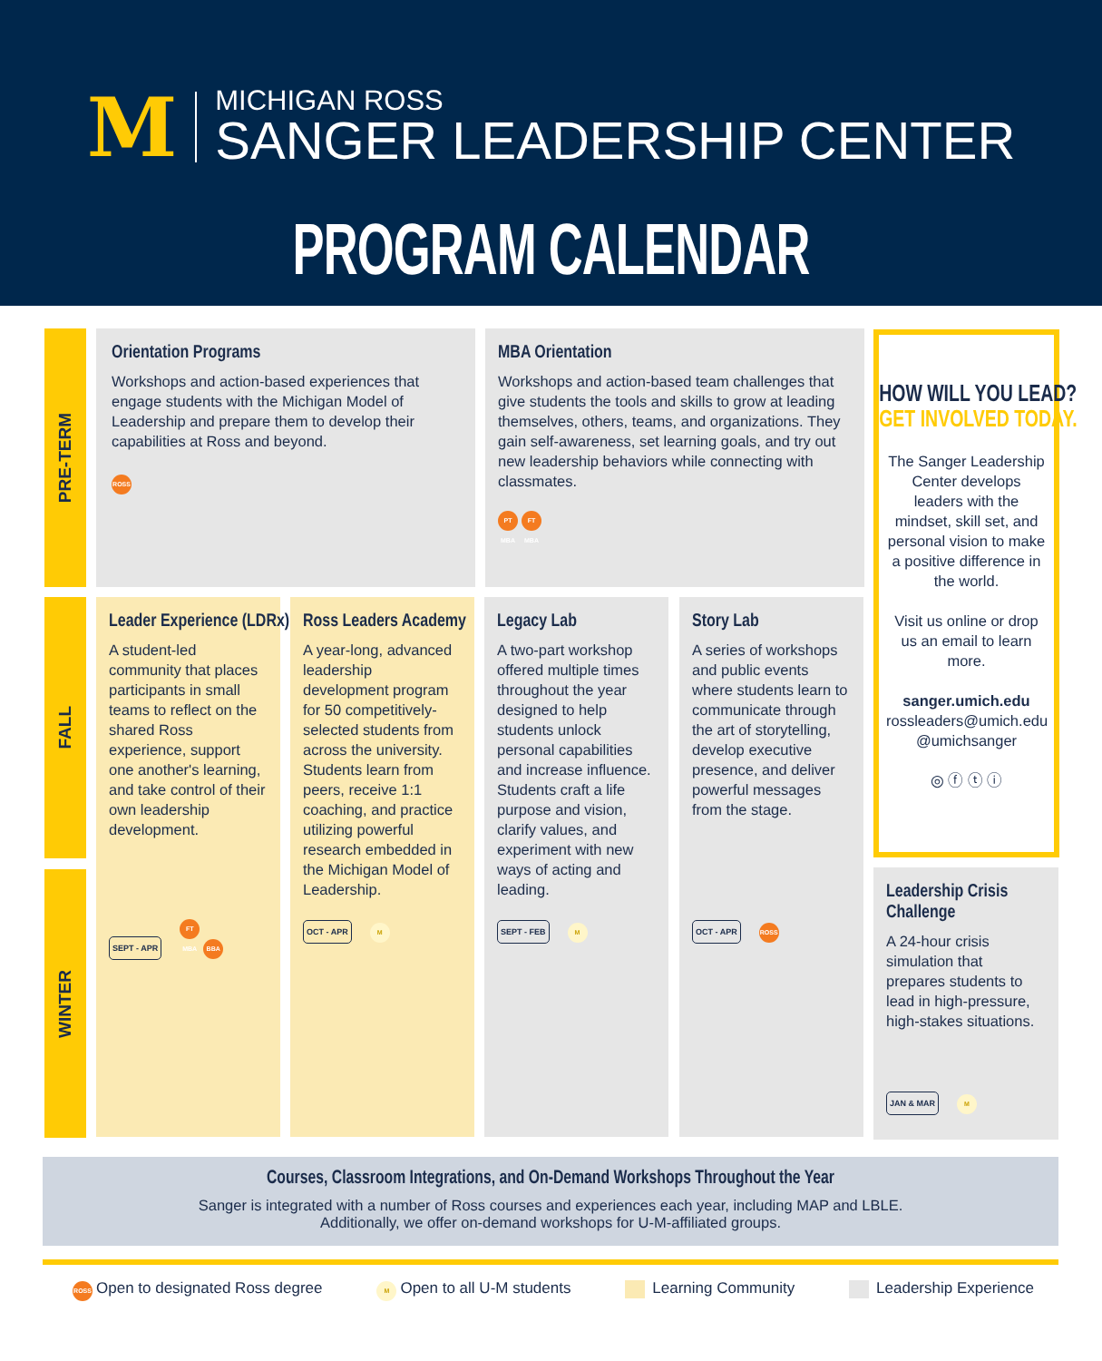M
MICHIGAN ROSS
SANGER LEADERSHIP CENTER
PROGRAM CALENDAR
PRE-TERM
FALL
WINTER
Orientation Programs
Workshops and action-based experiences that engage students with the Michigan Model of Leadership and prepare them to develop their capabilities at Ross and beyond.
ROSS
MBA Orientation
Workshops and action-based team challenges that give students the tools and skills to grow at leading themselves, others, teams, and organizations. They gain self-awareness, set learning goals, and try out new leadership behaviors while connecting with classmates.
PT MBA FT MBA
Leader Experience (LDRx)
A student-led community that places participants in small teams to reflect on the shared Ross experience, support one another's learning, and take control of their own leadership development.
SEPT - APR FT MBA BBA
Ross Leaders Academy
A year-long, advanced leadership development program for 50 competitively-selected students from across the university. Students learn from peers, receive 1:1 coaching, and practice utilizing powerful research embedded in the Michigan Model of Leadership.
OCT - APR M
Legacy Lab
A two-part workshop offered multiple times throughout the year designed to help students unlock personal capabilities and increase influence. Students craft a life purpose and vision, clarify values, and experiment with new ways of acting and leading.
SEPT - FEB M
Story Lab
A series of workshops and public events where students learn to communicate through the art of storytelling, develop executive presence, and deliver powerful messages from the stage.
OCT - APR ROSS
HOW WILL YOU LEAD?
GET INVOLVED TODAY.
The Sanger Leadership Center develops leaders with the mindset, skill set, and personal vision to make a positive difference in the world.
Visit us online or drop us an email to learn more.
sanger.umich.edu
rossleaders@umich.edu
@umichsanger
◎ ⓕ ⓣ ⓘ
Leadership Crisis
Challenge
A 24-hour crisis simulation that prepares students to lead in high-pressure, high-stakes situations.
JAN & MAR M
Courses, Classroom Integrations, and On-Demand Workshops Throughout the Year
Sanger is integrated with a number of Ross courses and experiences each year, including MAP and LBLE.
Additionally, we offer on-demand workshops for U-M-affiliated groups.
ROSS Open to designated Ross degree M Open to all U-M students Learning Community Leadership Experience